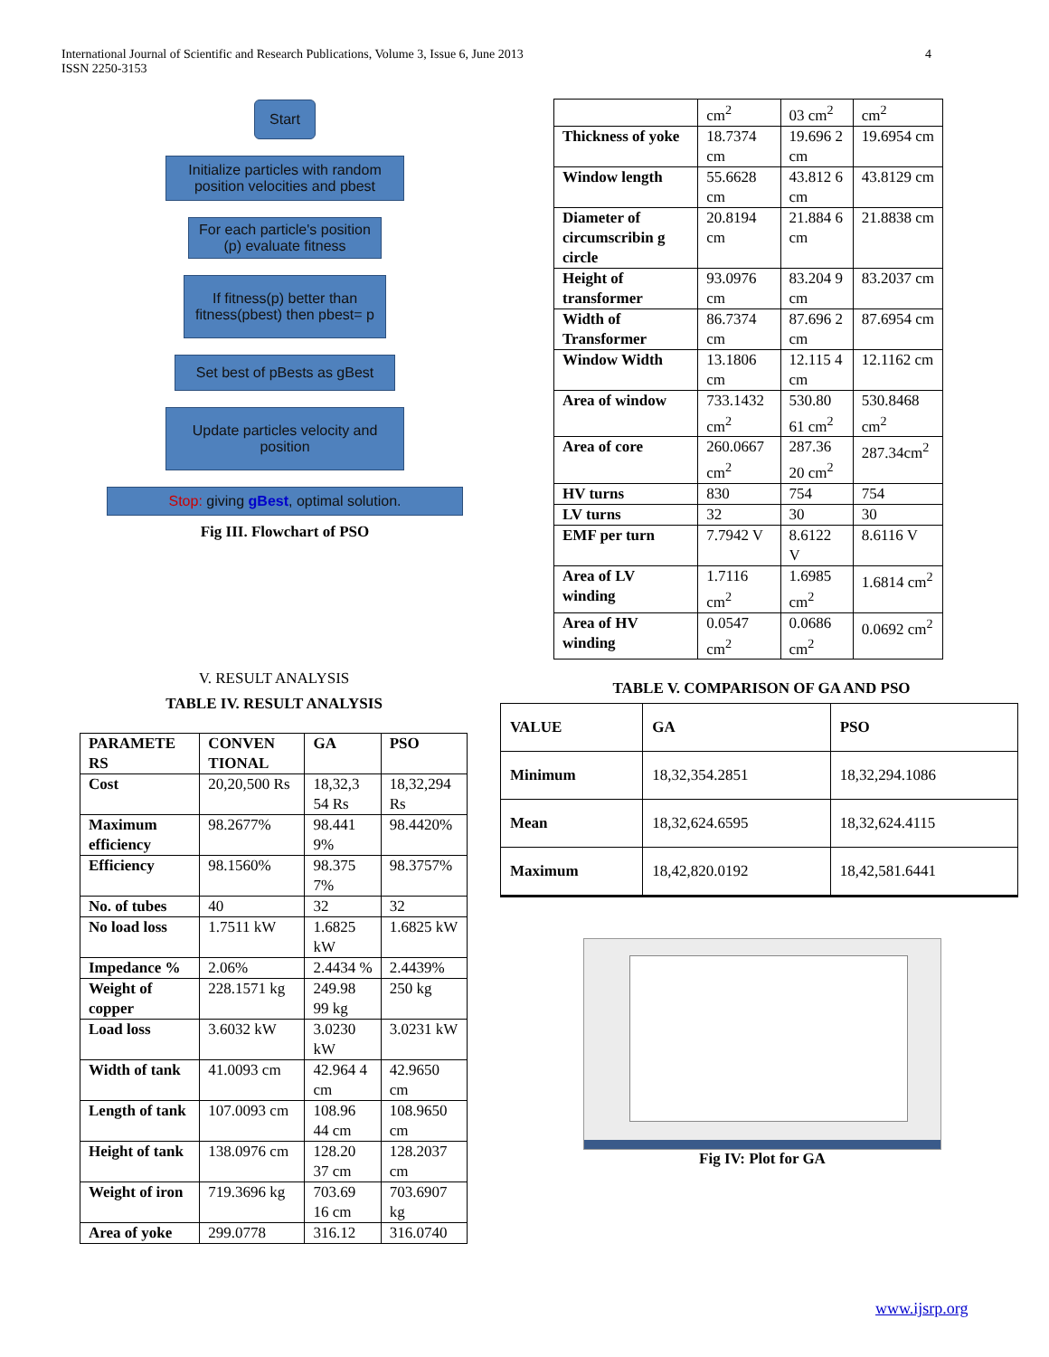4 International Journal of Scientific and Research Publications, Volume 3, Issue 6, June 2013
ISSN 2250-3153
Start
Initialize particles with random position velocities and pbest
For each particle's position (p) evaluate fitness
If fitness(p) better than fitness(pbest) then pbest= p
Set best of pBests as gBest
Update particles velocity and position
Stop: giving gBest, optimal solution.
Fig III. Flowchart of PSO
V. RESULT ANALYSIS
TABLE IV. RESULT ANALYSIS
| PARAMETE RS | CONVEN TIONAL | GA | PSO |
| Cost | 20,20,500 Rs | 18,32,3 54 Rs | 18,32,294 Rs |
| Maximum efficiency | 98.2677% | 98.441 9% | 98.4420% |
| Efficiency | 98.1560% | 98.375 7% | 98.3757% |
| No. of tubes | 40 | 32 | 32 |
| No load loss | 1.7511 kW | 1.6825 kW | 1.6825 kW |
| Impedance % | 2.06% | 2.4434 % | 2.4439% |
| Weight of copper | 228.1571 kg | 249.98 99 kg | 250 kg |
| Load loss | 3.6032 kW | 3.0230 kW | 3.0231 kW |
| Width of tank | 41.0093 cm | 42.964 4 cm | 42.9650 cm |
| Length of tank | 107.0093 cm | 108.96 44 cm | 108.9650 cm |
| Height of tank | 138.0976 cm | 128.20 37 cm | 128.2037 cm |
| Weight of iron | 719.3696 kg | 703.69 16 cm | 703.6907 kg |
| Area of yoke | 299.0778 | 316.12 | 316.0740 |
| | cm<sup>2</sup> | 03 cm<sup>2</sup> | cm<sup>2</sup> |
| Thickness of yoke | 18.7374 cm | 19.696 2 cm | 19.6954 cm |
| Window length | 55.6628 cm | 43.812 6 cm | 43.8129 cm |
| Diameter of circumscribin g circle | 20.8194 cm | 21.884 6 cm | 21.8838 cm |
| Height of transformer | 93.0976 cm | 83.204 9 cm | 83.2037 cm |
| Width of Transformer | 86.7374 cm | 87.696 2 cm | 87.6954 cm |
| Window Width | 13.1806 cm | 12.115 4 cm | 12.1162 cm |
| Area of window | 733.1432 cm<sup>2</sup> | 530.80 61 cm<sup>2</sup> | 530.8468 cm<sup>2</sup> |
| Area of core | 260.0667 cm<sup>2</sup> | 287.36 20 cm<sup>2</sup> | 287.34cm<sup>2</sup> |
| HV turns | 830 | 754 | 754 |
| LV turns | 32 | 30 | 30 |
| EMF per turn | 7.7942 V | 8.6122 V | 8.6116 V |
| Area of LV winding | 1.7116 cm<sup>2</sup> | 1.6985 cm<sup>2</sup> | 1.6814 cm<sup>2</sup> |
| Area of HV winding | 0.0547 cm<sup>2</sup> | 0.0686 cm<sup>2</sup> | 0.0692 cm<sup>2</sup> |
TABLE V. COMPARISON OF GA AND PSO
| VALUE | GA | PSO |
| Minimum | 18,32,354.2851 | 18,32,294.1086 |
| Mean | 18,32,624.6595 | 18,32,624.4115 |
| Maximum | 18,42,820.0192 | 18,42,581.6441 |
Fig IV: Plot for GA
www.ijsrp.org